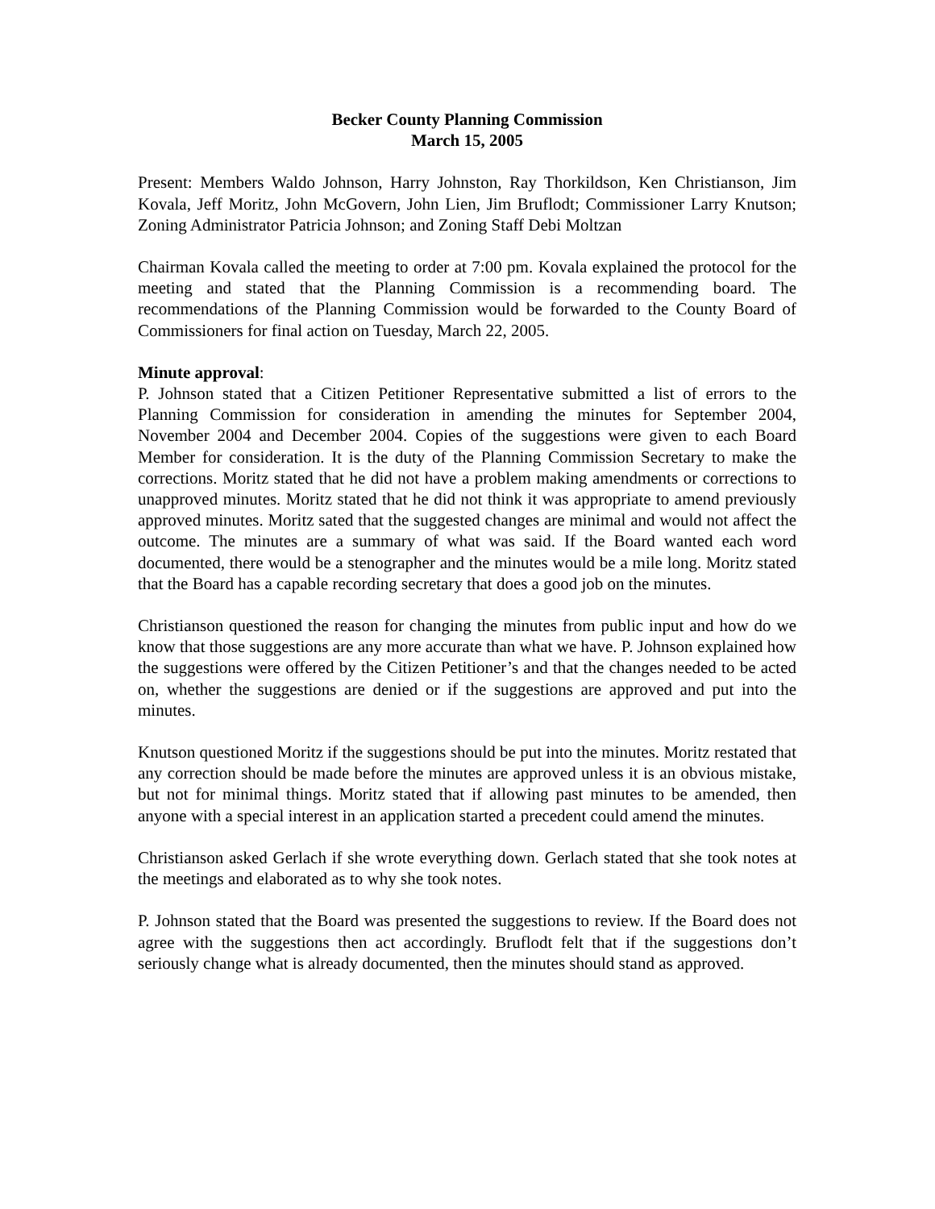Becker County Planning Commission
March 15, 2005
Present: Members Waldo Johnson, Harry Johnston, Ray Thorkildson, Ken Christianson, Jim Kovala, Jeff Moritz, John McGovern, John Lien, Jim Bruflodt; Commissioner Larry Knutson; Zoning Administrator Patricia Johnson; and Zoning Staff Debi Moltzan
Chairman Kovala called the meeting to order at 7:00 pm. Kovala explained the protocol for the meeting and stated that the Planning Commission is a recommending board. The recommendations of the Planning Commission would be forwarded to the County Board of Commissioners for final action on Tuesday, March 22, 2005.
Minute approval:
P. Johnson stated that a Citizen Petitioner Representative submitted a list of errors to the Planning Commission for consideration in amending the minutes for September 2004, November 2004 and December 2004. Copies of the suggestions were given to each Board Member for consideration. It is the duty of the Planning Commission Secretary to make the corrections. Moritz stated that he did not have a problem making amendments or corrections to unapproved minutes. Moritz stated that he did not think it was appropriate to amend previously approved minutes. Moritz sated that the suggested changes are minimal and would not affect the outcome. The minutes are a summary of what was said. If the Board wanted each word documented, there would be a stenographer and the minutes would be a mile long. Moritz stated that the Board has a capable recording secretary that does a good job on the minutes.
Christianson questioned the reason for changing the minutes from public input and how do we know that those suggestions are any more accurate than what we have. P. Johnson explained how the suggestions were offered by the Citizen Petitioner’s and that the changes needed to be acted on, whether the suggestions are denied or if the suggestions are approved and put into the minutes.
Knutson questioned Moritz if the suggestions should be put into the minutes. Moritz restated that any correction should be made before the minutes are approved unless it is an obvious mistake, but not for minimal things. Moritz stated that if allowing past minutes to be amended, then anyone with a special interest in an application started a precedent could amend the minutes.
Christianson asked Gerlach if she wrote everything down. Gerlach stated that she took notes at the meetings and elaborated as to why she took notes.
P. Johnson stated that the Board was presented the suggestions to review. If the Board does not agree with the suggestions then act accordingly. Bruflodt felt that if the suggestions don’t seriously change what is already documented, then the minutes should stand as approved.